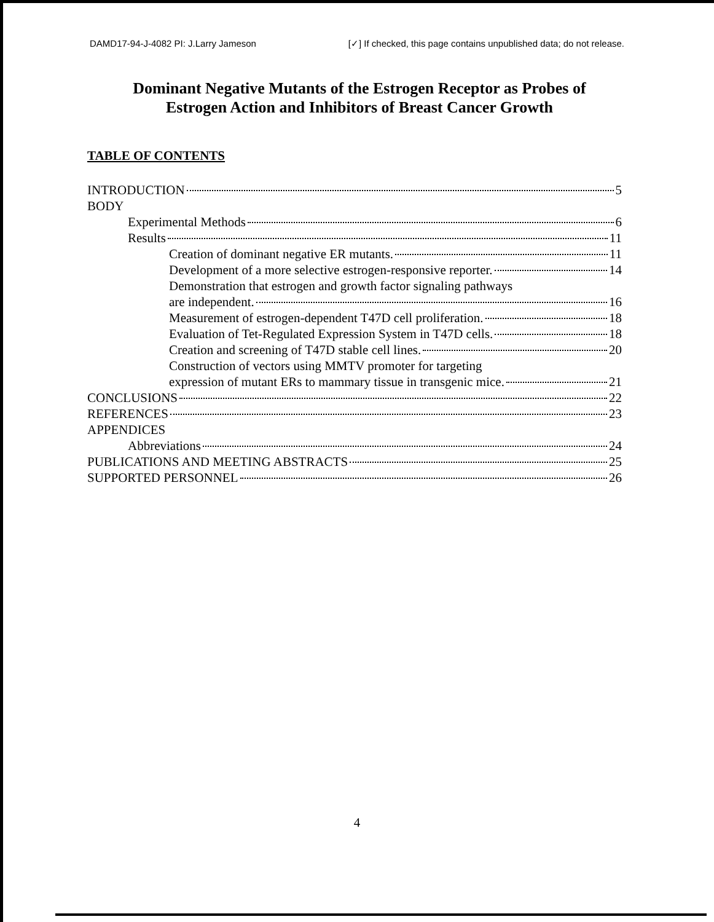DAMD17-94-J-4082 PI: J.Larry Jameson [✓] If checked, this page contains unpublished data; do not release.
Dominant Negative Mutants of the Estrogen Receptor as Probes of
Estrogen Action and Inhibitors of Breast Cancer Growth
TABLE OF CONTENTS
INTRODUCTION 5
BODY
Experimental Methods 6
Results 11
Creation of dominant negative ER mutants. 11
Development of a more selective estrogen-responsive reporter. 14
Demonstration that estrogen and growth factor signaling pathways
are independent. 16
Measurement of estrogen-dependent T47D cell proliferation. 18
Evaluation of Tet-Regulated Expression System in T47D cells. 18
Creation and screening of T47D stable cell lines. 20
Construction of vectors using MMTV promoter for targeting
expression of mutant ERs to mammary tissue in transgenic mice. 21
CONCLUSIONS 22
REFERENCES 23
APPENDICES
Abbreviations 24
PUBLICATIONS AND MEETING ABSTRACTS 25
SUPPORTED PERSONNEL 26
4